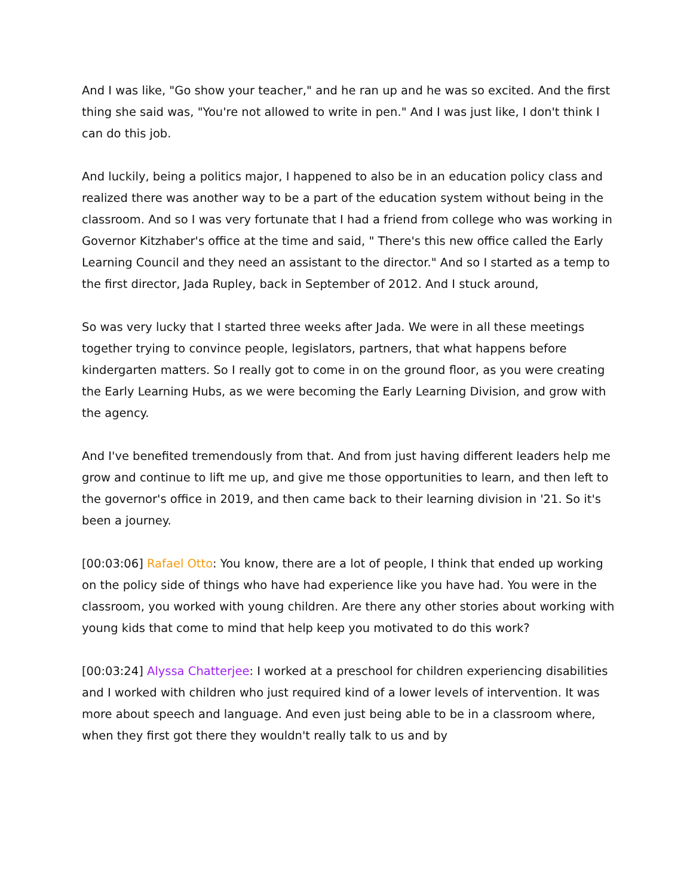And I was like, "Go show your teacher," and he ran up and he was so excited. And the first thing she said was, "You're not allowed to write in pen." And I was just like, I don't think I can do this job.
And luckily, being a politics major, I happened to also be in an education policy class and realized there was another way to be a part of the education system without being in the classroom. And so I was very fortunate that I had a friend from college who was working in Governor Kitzhaber's office at the time and said, " There's this new office called the Early Learning Council and they need an assistant to the director." And so I started as a temp to the first director, Jada Rupley, back in September of 2012. And I stuck around,
So was very lucky that I started three weeks after Jada. We were in all these meetings together trying to convince people, legislators, partners, that what happens before kindergarten matters. So I really got to come in on the ground floor, as you were creating the Early Learning Hubs, as we were becoming the Early Learning Division, and grow with the agency.
And I've benefited tremendously from that. And from just having different leaders help me grow and continue to lift me up, and give me those opportunities to learn, and then left to the governor's office in 2019, and then came back to their learning division in '21. So it's been a journey.
[00:03:06] Rafael Otto: You know, there are a lot of people, I think that ended up working on the policy side of things who have had experience like you have had. You were in the classroom, you worked with young children. Are there any other stories about working with young kids that come to mind that help keep you motivated to do this work?
[00:03:24] Alyssa Chatterjee: I worked at a preschool for children experiencing disabilities and I worked with children who just required kind of a lower levels of intervention. It was more about speech and language. And even just being able to be in a classroom where, when they first got there they wouldn't really talk to us and by